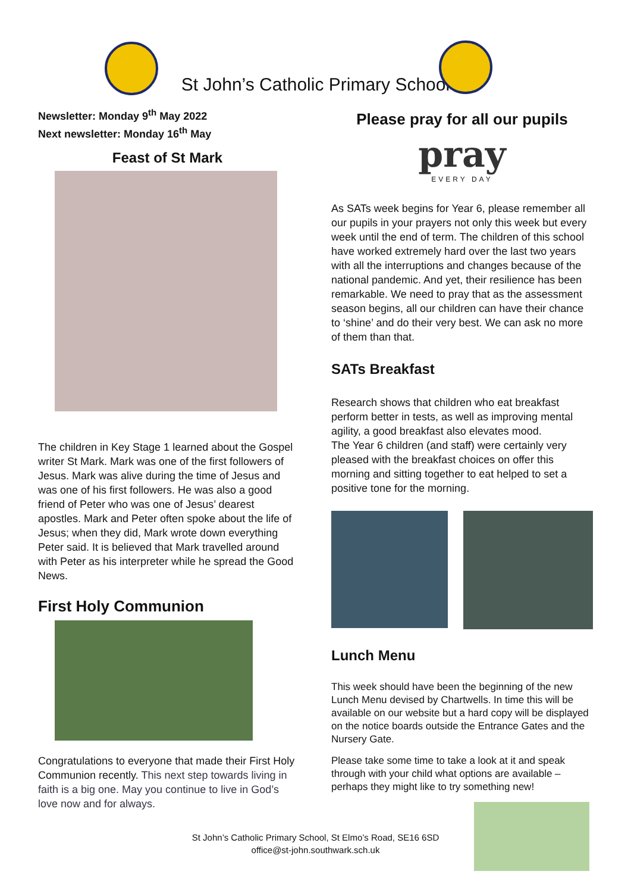St John’s Catholic Primary School
Newsletter: Monday 9<sup>th</sup> May 2022
Next newsletter: Monday 16<sup>th</sup> May
Feast of St Mark
The children in Key Stage 1 learned about the Gospel writer St Mark. Mark was one of the first followers of Jesus. Mark was alive during the time of Jesus and was one of his first followers. He was also a good friend of Peter who was one of Jesus’ dearest apostles. Mark and Peter often spoke about the life of Jesus; when they did, Mark wrote down everything Peter said. It is believed that Mark travelled around with Peter as his interpreter while he spread the Good News.
First Holy Communion
Congratulations to everyone that made their First Holy Communion recently. This next step towards living in faith is a big one. May you continue to live in God’s love now and for always.
Please pray for all our pupils
pray
EVERY DAY
As SATs week begins for Year 6, please remember all our pupils in your prayers not only this week but every week until the end of term. The children of this school have worked extremely hard over the last two years with all the interruptions and changes because of the national pandemic. And yet, their resilience has been remarkable. We need to pray that as the assessment season begins, all our children can have their chance to ‘shine’ and do their very best. We can ask no more of them than that.
SATs Breakfast
Research shows that children who eat breakfast perform better in tests, as well as improving mental agility, a good breakfast also elevates mood.
The Year 6 children (and staff) were certainly very pleased with the breakfast choices on offer this morning and sitting together to eat helped to set a positive tone for the morning.
Lunch Menu
This week should have been the beginning of the new Lunch Menu devised by Chartwells. In time this will be available on our website but a hard copy will be displayed on the notice boards outside the Entrance Gates and the Nursery Gate.
Please take some time to take a look at it and speak through with your child what options are available – perhaps they might like to try something new!
St John’s Catholic Primary School, St Elmo’s Road, SE16 6SD
office@st-john.southwark.sch.uk